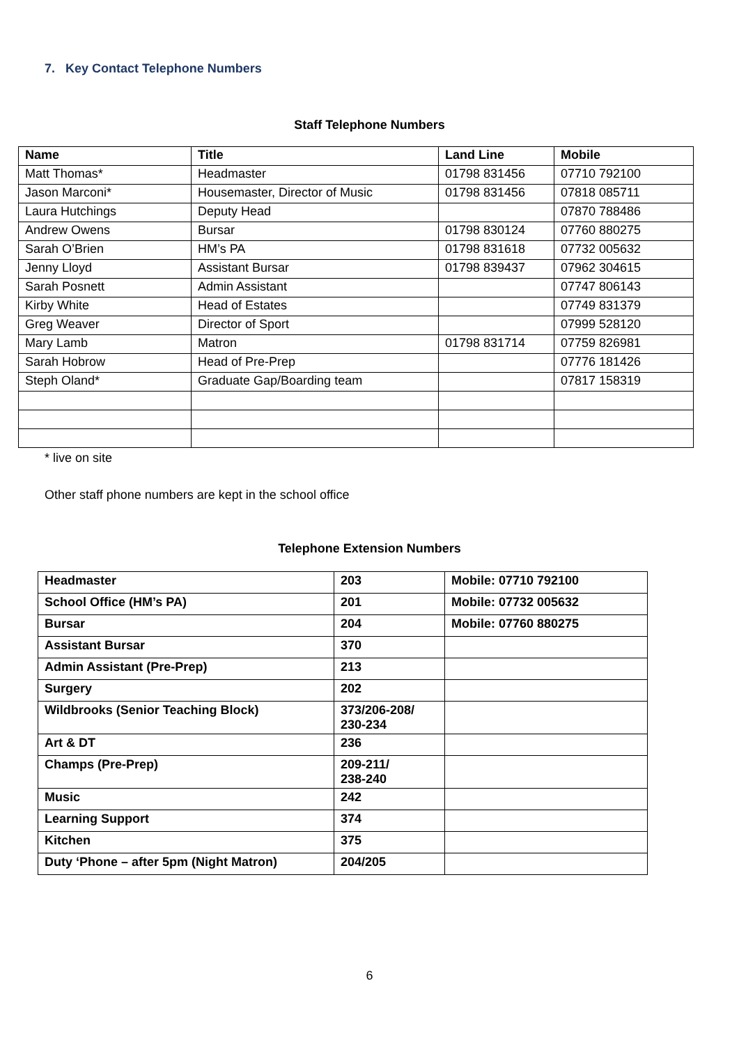7. Key Contact Telephone Numbers
Staff Telephone Numbers
| Name | Title | Land Line | Mobile |
| --- | --- | --- | --- |
| Matt Thomas* | Headmaster | 01798 831456 | 07710 792100 |
| Jason Marconi* | Housemaster, Director of Music | 01798 831456 | 07818 085711 |
| Laura Hutchings | Deputy Head | | 07870 788486 |
| Andrew Owens | Bursar | 01798 830124 | 07760 880275 |
| Sarah O’Brien | HM’s PA | 01798 831618 | 07732 005632 |
| Jenny Lloyd | Assistant Bursar | 01798 839437 | 07962 304615 |
| Sarah Posnett | Admin Assistant | | 07747 806143 |
| Kirby White | Head of Estates | | 07749 831379 |
| Greg Weaver | Director of Sport | | 07999 528120 |
| Mary Lamb | Matron | 01798 831714 | 07759 826981 |
| Sarah Hobrow | Head of Pre-Prep | | 07776 181426 |
| Steph Oland* | Graduate Gap/Boarding team | | 07817 158319 |
* live on site
Other staff phone numbers are kept in the school office
Telephone Extension Numbers
| Headmaster | 203 | Mobile: 07710 792100 |
| School Office (HM’s PA) | 201 | Mobile: 07732 005632 |
| Bursar | 204 | Mobile: 07760 880275 |
| Assistant Bursar | 370 | |
| Admin Assistant (Pre-Prep) | 213 | |
| Surgery | 202 | |
| Wildbrooks (Senior Teaching Block) | 373/206-208/ 230-234 | |
| Art & DT | 236 | |
| Champs (Pre-Prep) | 209-211/ 238-240 | |
| Music | 242 | |
| Learning Support | 374 | |
| Kitchen | 375 | |
| Duty ‘Phone – after 5pm (Night Matron) | 204/205 | |
6